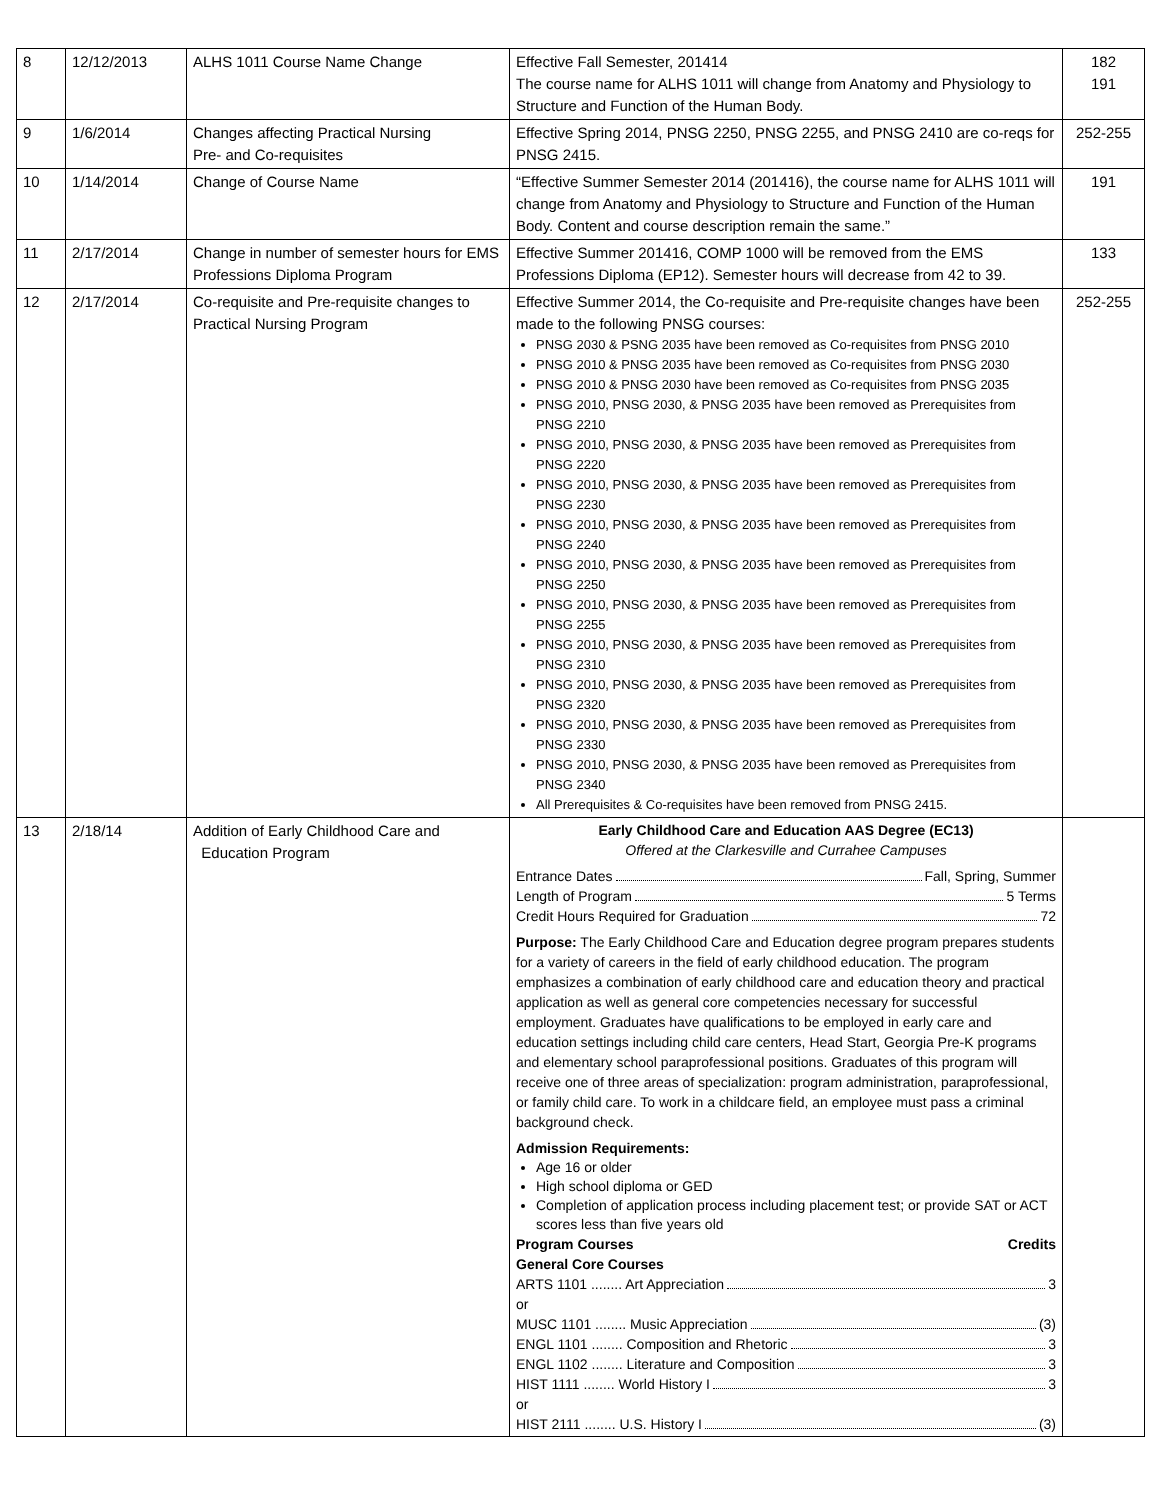| 8 | 12/12/2013 | ALHS 1011 Course Name Change | Effective Fall Semester, 201414 The course name for ALHS 1011 will change from Anatomy and Physiology to Structure and Function of the Human Body. | 182 191 |
| 9 | 1/6/2014 | Changes affecting Practical Nursing Pre- and Co-requisites | Effective Spring 2014, PNSG 2250, PNSG 2255, and PNSG 2410 are co-reqs for PNSG 2415. | 252-255 |
| 10 | 1/14/2014 | Change of Course Name | “Effective Summer Semester 2014 (201416), the course name for ALHS 1011 will change from Anatomy and Physiology to Structure and Function of the Human Body. Content and course description remain the same.” | 191 |
| 11 | 2/17/2014 | Change in number of semester hours for EMS Professions Diploma Program | Effective Summer 201416, COMP 1000 will be removed from the EMS Professions Diploma (EP12). Semester hours will decrease from 42 to 39. | 133 |
| 12 | 2/17/2014 | Co-requisite and Pre-requisite changes to Practical Nursing Program | Effective Summer 2014, the Co-requisite and Pre-requisite changes have been made to the following PNSG courses: PNSG 2030 & PSNG 2035 have been removed as Co-requisites from PNSG 2010 PNSG 2010 & PNSG 2035 have been removed as Co-requisites from PNSG 2030 PNSG 2010 & PNSG 2030 have been removed as Co-requisites from PNSG 2035 PNSG 2010, PNSG 2030, & PNSG 2035 have been removed as Prerequisites from PNSG 2210 PNSG 2010, PNSG 2030, & PNSG 2035 have been removed as Prerequisites from PNSG 2220 PNSG 2010, PNSG 2030, & PNSG 2035 have been removed as Prerequisites from PNSG 2230 PNSG 2010, PNSG 2030, & PNSG 2035 have been removed as Prerequisites from PNSG 2240 PNSG 2010, PNSG 2030, & PNSG 2035 have been removed as Prerequisites from PNSG 2250 PNSG 2010, PNSG 2030, & PNSG 2035 have been removed as Prerequisites from PNSG 2255 PNSG 2010, PNSG 2030, & PNSG 2035 have been removed as Prerequisites from PNSG 2310 PNSG 2010, PNSG 2030, & PNSG 2035 have been removed as Prerequisites from PNSG 2320 PNSG 2010, PNSG 2030, & PNSG 2035 have been removed as Prerequisites from PNSG 2330 PNSG 2010, PNSG 2030, & PNSG 2035 have been removed as Prerequisites from PNSG 2340 All Prerequisites & Co-requisites have been removed from PNSG 2415. | 252-255 |
| 13 | 2/18/14 | Addition of Early Childhood Care and Education Program | Early Childhood Care and Education AAS Degree (EC13) Offered at the Clarkesville and Currahee Campuses Entrance Dates Fall, Spring, Summer Length of Program 5 Terms Credit Hours Required for Graduation 72 Purpose: The Early Childhood Care and Education degree program prepares students for a variety of careers in the field of early childhood education. The program emphasizes a combination of early childhood care and education theory and practical application as well as general core competencies necessary for successful employment. Graduates have qualifications to be employed in early care and education settings including child care centers, Head Start, Georgia Pre-K programs and elementary school paraprofessional positions. Graduates of this program will receive one of three areas of specialization: program administration, paraprofessional, or family child care. To work in a childcare field, an employee must pass a criminal background check. Admission Requirements: Age 16 or older High school diploma or GED Completion of application process including placement test; or provide SAT or ACT scores less than five years old Program Courses Credits General Core Courses ARTS 1101 ........ Art Appreciation 3 or MUSC 1101 ........ Music Appreciation (3) ENGL 1101 ........ Composition and Rhetoric 3 ENGL 1102 ........ Literature and Composition 3 HIST 1111 ........ World History I 3 or HIST 2111 ........ U.S. History I (3) | |